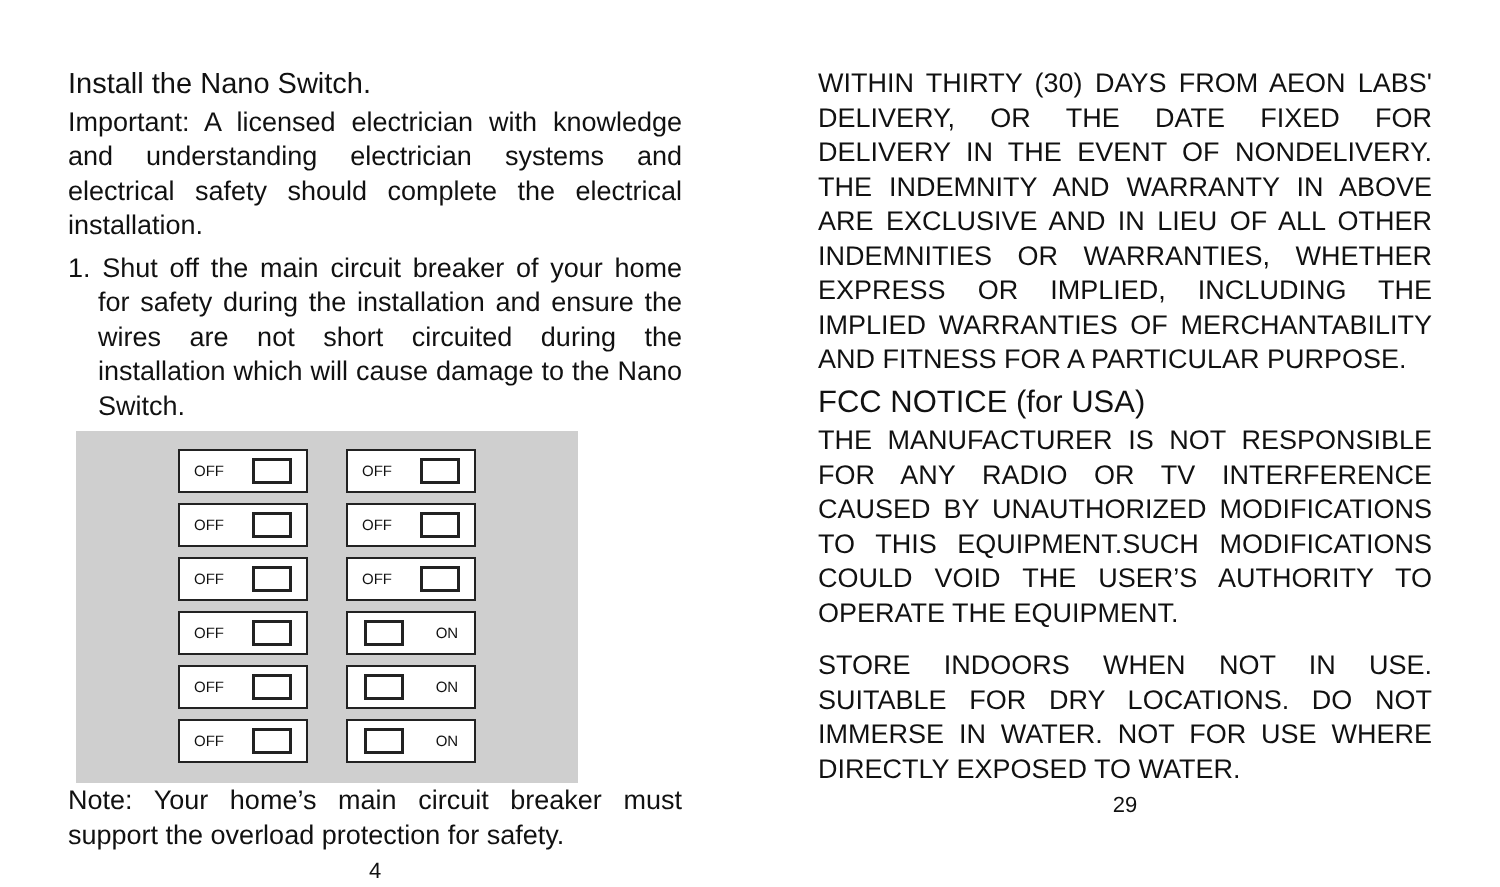Install the Nano Switch.
Important: A licensed electrician with knowledge and understanding electrician systems and electrical safety should complete the electrical installation.
1. Shut off the main circuit breaker of your home for safety during the installation and ensure the wires are not short circuited during the installation which will cause damage to the Nano Switch.
OFF
OFF
OFF
OFF
OFF
OFF
OFF
OFF
OFF
ON
ON
ON
Note: Your home’s main circuit breaker must support the overload protection for safety.
4
WITHIN THIRTY (30) DAYS FROM AEON LABS' DELIVERY, OR THE DATE FIXED FOR DELIVERY IN THE EVENT OF NONDELIVERY. THE INDEMNITY AND WARRANTY IN ABOVE ARE EXCLUSIVE AND IN LIEU OF ALL OTHER INDEMNITIES OR WARRANTIES, WHETHER EXPRESS OR IMPLIED, INCLUDING THE IMPLIED WARRANTIES OF MERCHANTABILITY AND FITNESS FOR A PARTICULAR PURPOSE.
FCC NOTICE (for USA)
THE MANUFACTURER IS NOT RESPONSIBLE FOR ANY RADIO OR TV INTERFERENCE CAUSED BY UNAUTHORIZED MODIFICATIONS TO THIS EQUIPMENT.SUCH MODIFICATIONS COULD VOID THE USER’S AUTHORITY TO OPERATE THE EQUIPMENT.
STORE INDOORS WHEN NOT IN USE. SUITABLE FOR DRY LOCATIONS. DO NOT IMMERSE IN WATER. NOT FOR USE WHERE DIRECTLY EXPOSED TO WATER.
29